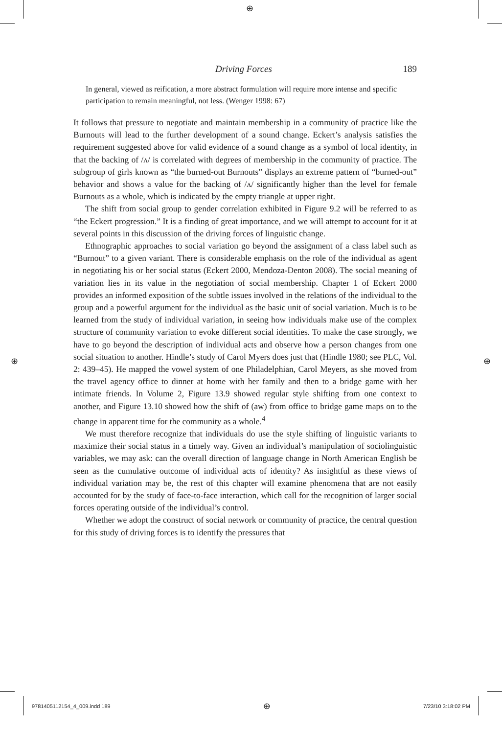⊕
⊕ ⊕
Driving Forces 189
In general, viewed as reification, a more abstract formulation will require more intense and specific participation to remain meaningful, not less. (Wenger 1998: 67)
It follows that pressure to negotiate and maintain membership in a community of practice like the Burnouts will lead to the further development of a sound change. Eckert’s analysis satisfies the requirement suggested above for valid evidence of a sound change as a symbol of local identity, in that the backing of /ʌ/ is correlated with degrees of membership in the community of practice. The subgroup of girls known as “the burned-out Burnouts” displays an extreme pattern of “burned-out” behavior and shows a value for the backing of /ʌ/ significantly higher than the level for female Burnouts as a whole, which is indicated by the empty triangle at upper right.
The shift from social group to gender correlation exhibited in Figure 9.2 will be referred to as “the Eckert progression.” It is a finding of great importance, and we will attempt to account for it at several points in this discussion of the driving forces of linguistic change.
Ethnographic approaches to social variation go beyond the assignment of a class label such as “Burnout” to a given variant. There is considerable emphasis on the role of the individual as agent in negotiating his or her social status (Eckert 2000, Mendoza-Denton 2008). The social meaning of variation lies in its value in the negotiation of social membership. Chapter 1 of Eckert 2000 provides an informed exposition of the subtle issues involved in the relations of the individual to the group and a powerful argument for the individual as the basic unit of social variation. Much is to be learned from the study of individual variation, in seeing how individuals make use of the complex structure of community variation to evoke different social identities. To make the case strongly, we have to go beyond the description of individual acts and observe how a person changes from one social situation to another. Hindle’s study of Carol Myers does just that (Hindle 1980; see PLC, Vol. 2: 439–45). He mapped the vowel system of one Philadelphian, Carol Meyers, as she moved from the travel agency office to dinner at home with her family and then to a bridge game with her intimate friends. In Volume 2, Figure 13.9 showed regular style shifting from one context to another, and Figure 13.10 showed how the shift of (aw) from office to bridge game maps on to the change in apparent time for the community as a whole.<sup>4</sup>
We must therefore recognize that individuals do use the style shifting of linguistic variants to maximize their social status in a timely way. Given an individual’s manipulation of sociolinguistic variables, we may ask: can the overall direction of language change in North American English be seen as the cumulative outcome of individual acts of identity? As insightful as these views of individual variation may be, the rest of this chapter will examine phenomena that are not easily accounted for by the study of face-to-face interaction, which call for the recognition of larger social forces operating outside of the individual’s control.
Whether we adopt the construct of social network or community of practice, the central question for this study of driving forces is to identify the pressures that
9781405112154_4_009.indd 189 ⊕ 7/23/10 3:18:02 PM